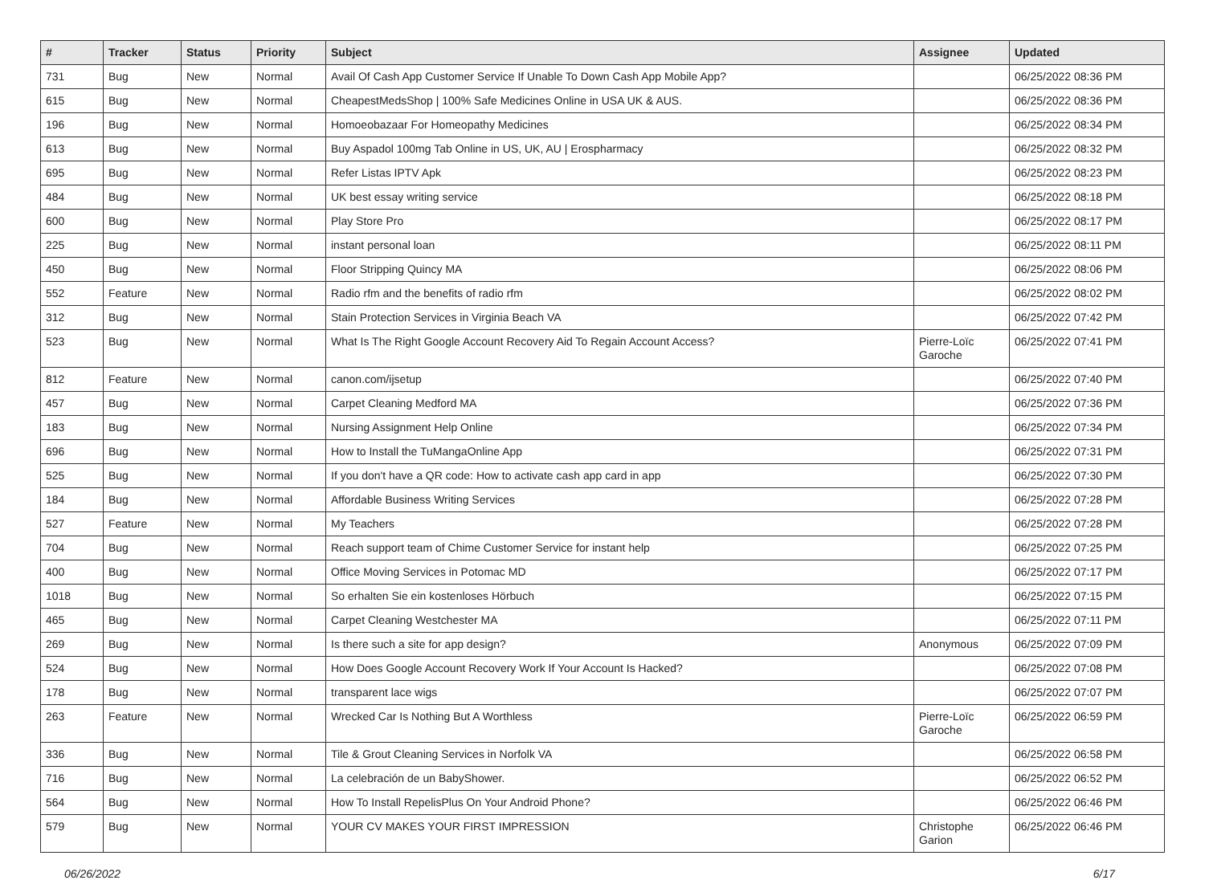| # | Tracker | Status | Priority | Subject | Assignee | Updated |
| --- | --- | --- | --- | --- | --- | --- |
| 731 | Bug | New | Normal | Avail Of Cash App Customer Service If Unable To Down Cash App Mobile App? | | 06/25/2022 08:36 PM |
| 615 | Bug | New | Normal | CheapestMedsShop / 100% Safe Medicines Online in USA UK & AUS. | | 06/25/2022 08:36 PM |
| 196 | Bug | New | Normal | Homoeobazaar For Homeopathy Medicines | | 06/25/2022 08:34 PM |
| 613 | Bug | New | Normal | Buy Aspadol 100mg Tab Online in US, UK, AU / Erospharmacy | | 06/25/2022 08:32 PM |
| 695 | Bug | New | Normal | Refer Listas IPTV Apk | | 06/25/2022 08:23 PM |
| 484 | Bug | New | Normal | UK best essay writing service | | 06/25/2022 08:18 PM |
| 600 | Bug | New | Normal | Play Store Pro | | 06/25/2022 08:17 PM |
| 225 | Bug | New | Normal | instant personal loan | | 06/25/2022 08:11 PM |
| 450 | Bug | New | Normal | Floor Stripping Quincy MA | | 06/25/2022 08:06 PM |
| 552 | Feature | New | Normal | Radio rfm and the benefits of radio rfm | | 06/25/2022 08:02 PM |
| 312 | Bug | New | Normal | Stain Protection Services in Virginia Beach VA | | 06/25/2022 07:42 PM |
| 523 | Bug | New | Normal | What Is The Right Google Account Recovery Aid To Regain Account Access? | Pierre-Loïc Garoche | 06/25/2022 07:41 PM |
| 812 | Feature | New | Normal | canon.com/ijsetup | | 06/25/2022 07:40 PM |
| 457 | Bug | New | Normal | Carpet Cleaning Medford MA | | 06/25/2022 07:36 PM |
| 183 | Bug | New | Normal | Nursing Assignment Help Online | | 06/25/2022 07:34 PM |
| 696 | Bug | New | Normal | How to Install the TuMangaOnline App | | 06/25/2022 07:31 PM |
| 525 | Bug | New | Normal | If you don't have a QR code: How to activate cash app card in app | | 06/25/2022 07:30 PM |
| 184 | Bug | New | Normal | Affordable Business Writing Services | | 06/25/2022 07:28 PM |
| 527 | Feature | New | Normal | My Teachers | | 06/25/2022 07:28 PM |
| 704 | Bug | New | Normal | Reach support team of Chime Customer Service for instant help | | 06/25/2022 07:25 PM |
| 400 | Bug | New | Normal | Office Moving Services in Potomac MD | | 06/25/2022 07:17 PM |
| 1018 | Bug | New | Normal | So erhalten Sie ein kostenloses Hörbuch | | 06/25/2022 07:15 PM |
| 465 | Bug | New | Normal | Carpet Cleaning Westchester MA | | 06/25/2022 07:11 PM |
| 269 | Bug | New | Normal | Is there such a site for app design? | Anonymous | 06/25/2022 07:09 PM |
| 524 | Bug | New | Normal | How Does Google Account Recovery Work If Your Account Is Hacked? | | 06/25/2022 07:08 PM |
| 178 | Bug | New | Normal | transparent lace wigs | | 06/25/2022 07:07 PM |
| 263 | Feature | New | Normal | Wrecked Car Is Nothing But A Worthless | Pierre-Loïc Garoche | 06/25/2022 06:59 PM |
| 336 | Bug | New | Normal | Tile & Grout Cleaning Services in Norfolk VA | | 06/25/2022 06:58 PM |
| 716 | Bug | New | Normal | La celebración de un BabyShower. | | 06/25/2022 06:52 PM |
| 564 | Bug | New | Normal | How To Install RepelisPlus On Your Android Phone? | | 06/25/2022 06:46 PM |
| 579 | Bug | New | Normal | YOUR CV MAKES YOUR FIRST IMPRESSION | Christophe Garion | 06/25/2022 06:46 PM |
06/26/2022 6/17